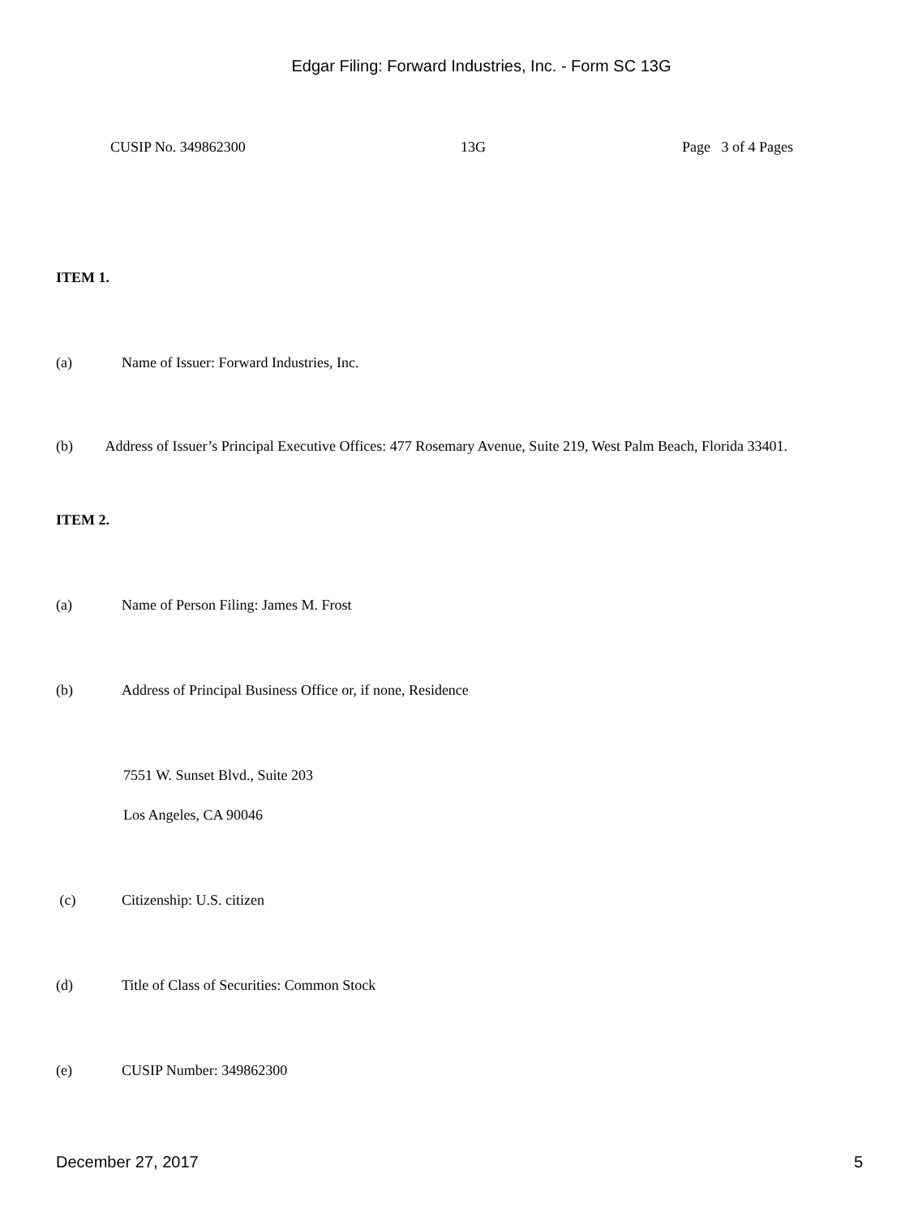Edgar Filing: Forward Industries, Inc. - Form SC 13G
CUSIP No. 349862300 13G Page 3 of 4 Pages
ITEM 1.
(a) Name of Issuer: Forward Industries, Inc.
(b) Address of Issuer’s Principal Executive Offices: 477 Rosemary Avenue, Suite 219, West Palm Beach, Florida 33401.
ITEM 2.
(a) Name of Person Filing: James M. Frost
(b) Address of Principal Business Office or, if none, Residence
7551 W. Sunset Blvd., Suite 203
Los Angeles, CA 90046
(c) Citizenship: U.S. citizen
(d) Title of Class of Securities: Common Stock
(e) CUSIP Number: 349862300
December 27, 2017 5